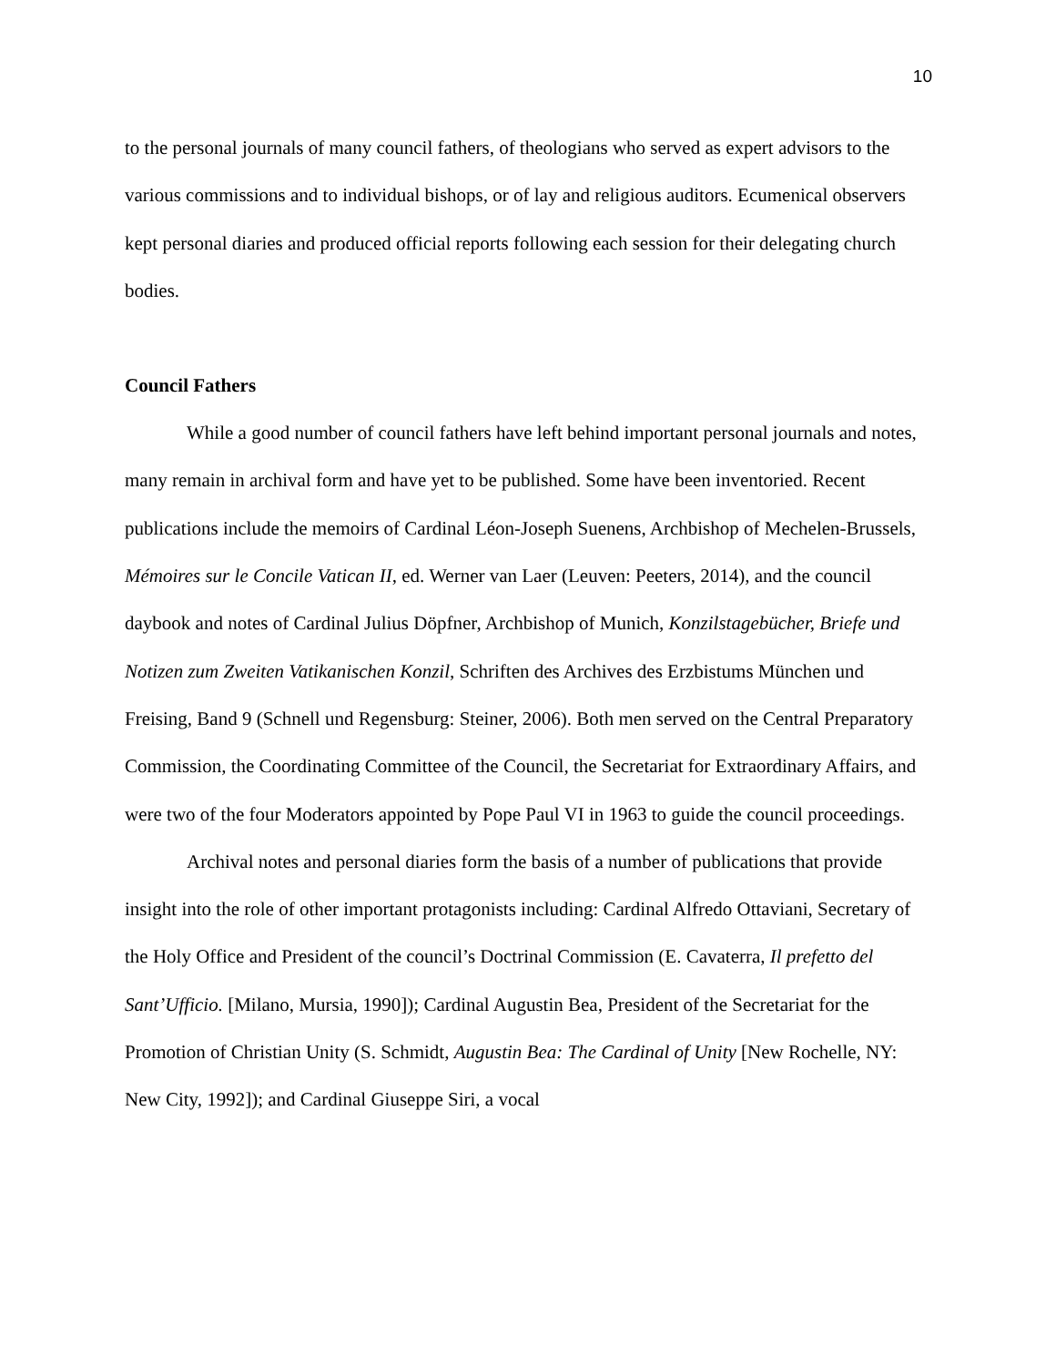10
to the personal journals of many council fathers, of theologians who served as expert advisors to the various commissions and to individual bishops, or of lay and religious auditors. Ecumenical observers kept personal diaries and produced official reports following each session for their delegating church bodies.
Council Fathers
While a good number of council fathers have left behind important personal journals and notes, many remain in archival form and have yet to be published. Some have been inventoried. Recent publications include the memoirs of Cardinal Léon-Joseph Suenens, Archbishop of Mechelen-Brussels, Mémoires sur le Concile Vatican II, ed. Werner van Laer (Leuven: Peeters, 2014), and the council daybook and notes of Cardinal Julius Döpfner, Archbishop of Munich, Konzilstagebücher, Briefe und Notizen zum Zweiten Vatikanischen Konzil, Schriften des Archives des Erzbistums München und Freising, Band 9 (Schnell und Regensburg: Steiner, 2006). Both men served on the Central Preparatory Commission, the Coordinating Committee of the Council, the Secretariat for Extraordinary Affairs, and were two of the four Moderators appointed by Pope Paul VI in 1963 to guide the council proceedings.
Archival notes and personal diaries form the basis of a number of publications that provide insight into the role of other important protagonists including: Cardinal Alfredo Ottaviani, Secretary of the Holy Office and President of the council’s Doctrinal Commission (E. Cavaterra, Il prefetto del Sant’Ufficio. [Milano, Mursia, 1990]); Cardinal Augustin Bea, President of the Secretariat for the Promotion of Christian Unity (S. Schmidt, Augustin Bea: The Cardinal of Unity [New Rochelle, NY: New City, 1992]); and Cardinal Giuseppe Siri, a vocal